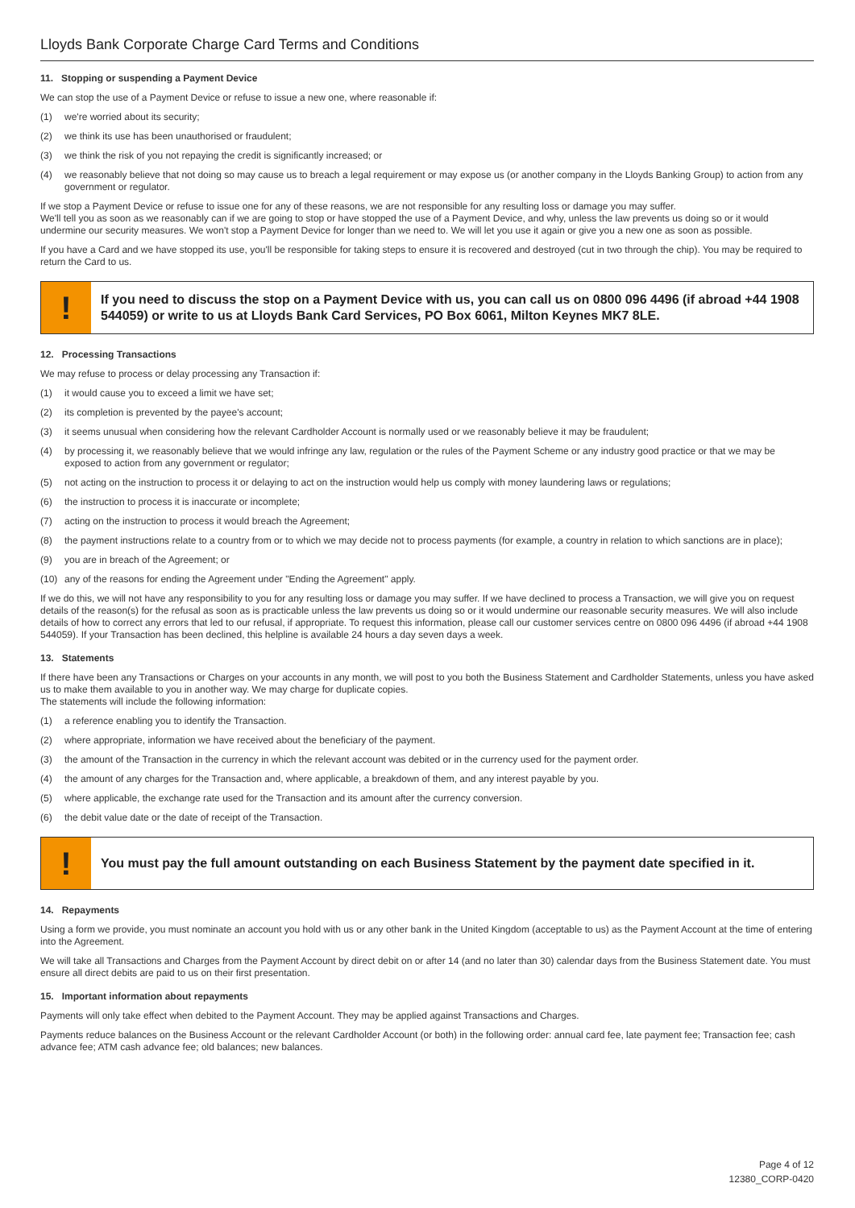Lloyds Bank Corporate Charge Card Terms and Conditions
11. Stopping or suspending a Payment Device
We can stop the use of a Payment Device or refuse to issue a new one, where reasonable if:
(1) we're worried about its security;
(2) we think its use has been unauthorised or fraudulent;
(3) we think the risk of you not repaying the credit is significantly increased; or
(4) we reasonably believe that not doing so may cause us to breach a legal requirement or may expose us (or another company in the Lloyds Banking Group) to action from any government or regulator.
If we stop a Payment Device or refuse to issue one for any of these reasons, we are not responsible for any resulting loss or damage you may suffer.
We'll tell you as soon as we reasonably can if we are going to stop or have stopped the use of a Payment Device, and why, unless the law prevents us doing so or it would undermine our security measures. We won't stop a Payment Device for longer than we need to. We will let you use it again or give you a new one as soon as possible.
If you have a Card and we have stopped its use, you'll be responsible for taking steps to ensure it is recovered and destroyed (cut in two through the chip). You may be required to return the Card to us.
!
If you need to discuss the stop on a Payment Device with us, you can call us on 0800 096 4496 (if abroad +44 1908 544059) or write to us at Lloyds Bank Card Services, PO Box 6061, Milton Keynes MK7 8LE.
12. Processing Transactions
We may refuse to process or delay processing any Transaction if:
(1) it would cause you to exceed a limit we have set;
(2) its completion is prevented by the payee's account;
(3) it seems unusual when considering how the relevant Cardholder Account is normally used or we reasonably believe it may be fraudulent;
(4) by processing it, we reasonably believe that we would infringe any law, regulation or the rules of the Payment Scheme or any industry good practice or that we may be exposed to action from any government or regulator;
(5) not acting on the instruction to process it or delaying to act on the instruction would help us comply with money laundering laws or regulations;
(6) the instruction to process it is inaccurate or incomplete;
(7) acting on the instruction to process it would breach the Agreement;
(8) the payment instructions relate to a country from or to which we may decide not to process payments (for example, a country in relation to which sanctions are in place);
(9) you are in breach of the Agreement; or
(10) any of the reasons for ending the Agreement under "Ending the Agreement" apply.
If we do this, we will not have any responsibility to you for any resulting loss or damage you may suffer. If we have declined to process a Transaction, we will give you on request details of the reason(s) for the refusal as soon as is practicable unless the law prevents us doing so or it would undermine our reasonable security measures. We will also include details of how to correct any errors that led to our refusal, if appropriate. To request this information, please call our customer services centre on 0800 096 4496 (if abroad +44 1908 544059). If your Transaction has been declined, this helpline is available 24 hours a day seven days a week.
13. Statements
If there have been any Transactions or Charges on your accounts in any month, we will post to you both the Business Statement and Cardholder Statements, unless you have asked us to make them available to you in another way. We may charge for duplicate copies.
The statements will include the following information:
(1) a reference enabling you to identify the Transaction.
(2) where appropriate, information we have received about the beneficiary of the payment.
(3) the amount of the Transaction in the currency in which the relevant account was debited or in the currency used for the payment order.
(4) the amount of any charges for the Transaction and, where applicable, a breakdown of them, and any interest payable by you.
(5) where applicable, the exchange rate used for the Transaction and its amount after the currency conversion.
(6) the debit value date or the date of receipt of the Transaction.
!
You must pay the full amount outstanding on each Business Statement by the payment date specified in it.
14. Repayments
Using a form we provide, you must nominate an account you hold with us or any other bank in the United Kingdom (acceptable to us) as the Payment Account at the time of entering into the Agreement.
We will take all Transactions and Charges from the Payment Account by direct debit on or after 14 (and no later than 30) calendar days from the Business Statement date. You must ensure all direct debits are paid to us on their first presentation.
15. Important information about repayments
Payments will only take effect when debited to the Payment Account. They may be applied against Transactions and Charges.
Payments reduce balances on the Business Account or the relevant Cardholder Account (or both) in the following order: annual card fee, late payment fee; Transaction fee; cash advance fee; ATM cash advance fee; old balances; new balances.
Page 4 of 12
12380_CORP-0420